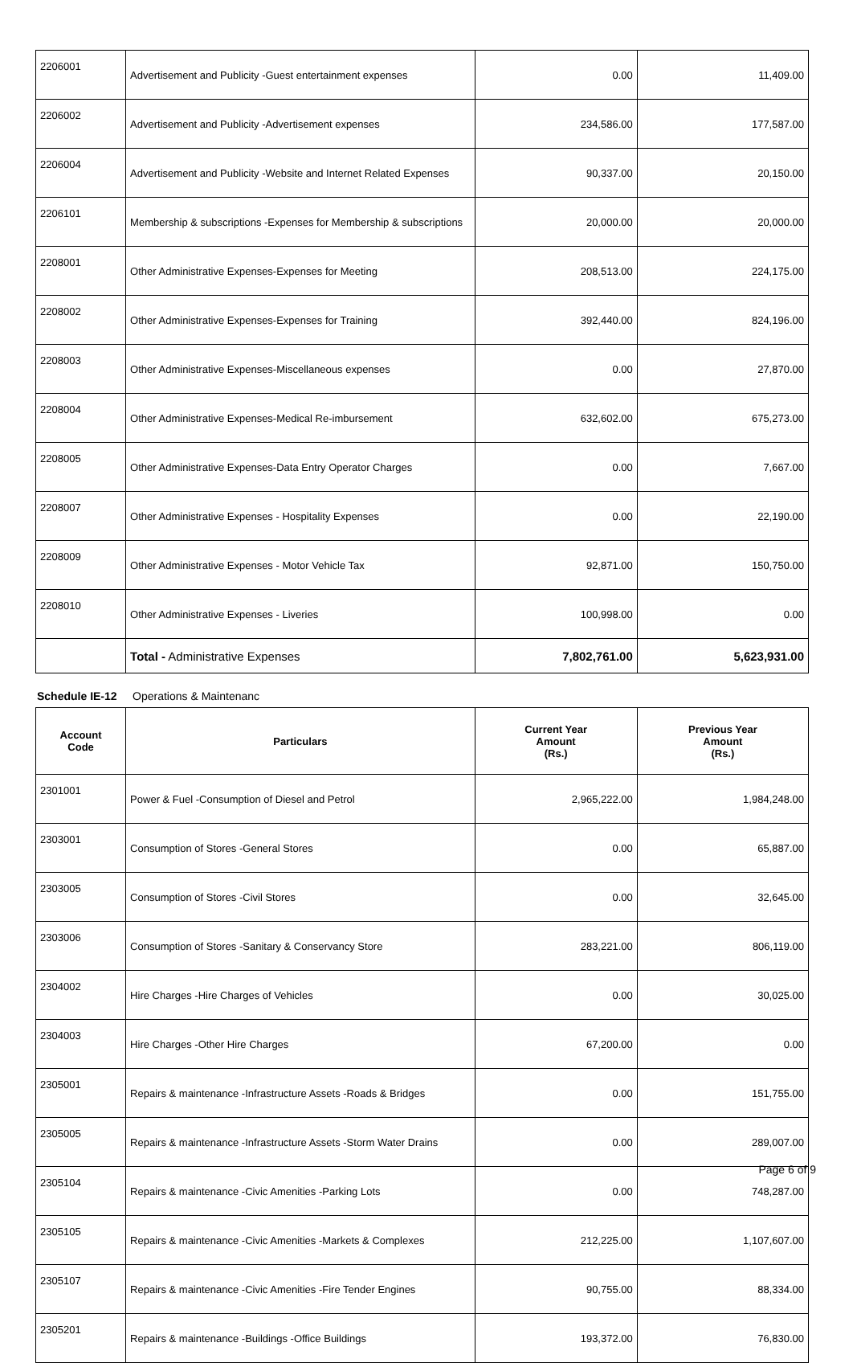| 2206001 | Advertisement and Publicity -Guest entertainment expenses | 0.00 | 11,409.00 |
| 2206002 | Advertisement and Publicity -Advertisement expenses | 234,586.00 | 177,587.00 |
| 2206004 | Advertisement and Publicity -Website and Internet Related Expenses | 90,337.00 | 20,150.00 |
| 2206101 | Membership & subscriptions -Expenses for Membership & subscriptions | 20,000.00 | 20,000.00 |
| 2208001 | Other Administrative Expenses-Expenses for Meeting | 208,513.00 | 224,175.00 |
| 2208002 | Other Administrative Expenses-Expenses for Training | 392,440.00 | 824,196.00 |
| 2208003 | Other Administrative Expenses-Miscellaneous expenses | 0.00 | 27,870.00 |
| 2208004 | Other Administrative Expenses-Medical Re-imbursement | 632,602.00 | 675,273.00 |
| 2208005 | Other Administrative Expenses-Data Entry Operator Charges | 0.00 | 7,667.00 |
| 2208007 | Other Administrative Expenses - Hospitality Expenses | 0.00 | 22,190.00 |
| 2208009 | Other Administrative Expenses - Motor Vehicle Tax | 92,871.00 | 150,750.00 |
| 2208010 | Other Administrative Expenses - Liveries | 100,998.00 | 0.00 |
| | Total - Administrative Expenses | 7,802,761.00 | 5,623,931.00 |
Schedule IE-12 Operations & Maintenanc
| Account Code | Particulars | Current Year Amount (Rs.) | Previous Year Amount (Rs.) |
| --- | --- | --- | --- |
| 2301001 | Power & Fuel -Consumption of Diesel and Petrol | 2,965,222.00 | 1,984,248.00 |
| 2303001 | Consumption of Stores -General Stores | 0.00 | 65,887.00 |
| 2303005 | Consumption of Stores -Civil Stores | 0.00 | 32,645.00 |
| 2303006 | Consumption of Stores -Sanitary & Conservancy Store | 283,221.00 | 806,119.00 |
| 2304002 | Hire Charges -Hire Charges of Vehicles | 0.00 | 30,025.00 |
| 2304003 | Hire Charges -Other Hire Charges | 67,200.00 | 0.00 |
| 2305001 | Repairs & maintenance -Infrastructure Assets -Roads & Bridges | 0.00 | 151,755.00 |
| 2305005 | Repairs & maintenance -Infrastructure Assets -Storm Water Drains | 0.00 | 289,007.00 |
| 2305104 | Repairs & maintenance -Civic Amenities -Parking Lots | 0.00 | 748,287.00 |
| 2305105 | Repairs & maintenance -Civic Amenities -Markets & Complexes | 212,225.00 | 1,107,607.00 |
| 2305107 | Repairs & maintenance -Civic Amenities -Fire Tender Engines | 90,755.00 | 88,334.00 |
| 2305201 | Repairs & maintenance -Buildings -Office Buildings | 193,372.00 | 76,830.00 |
Page 6 of 9